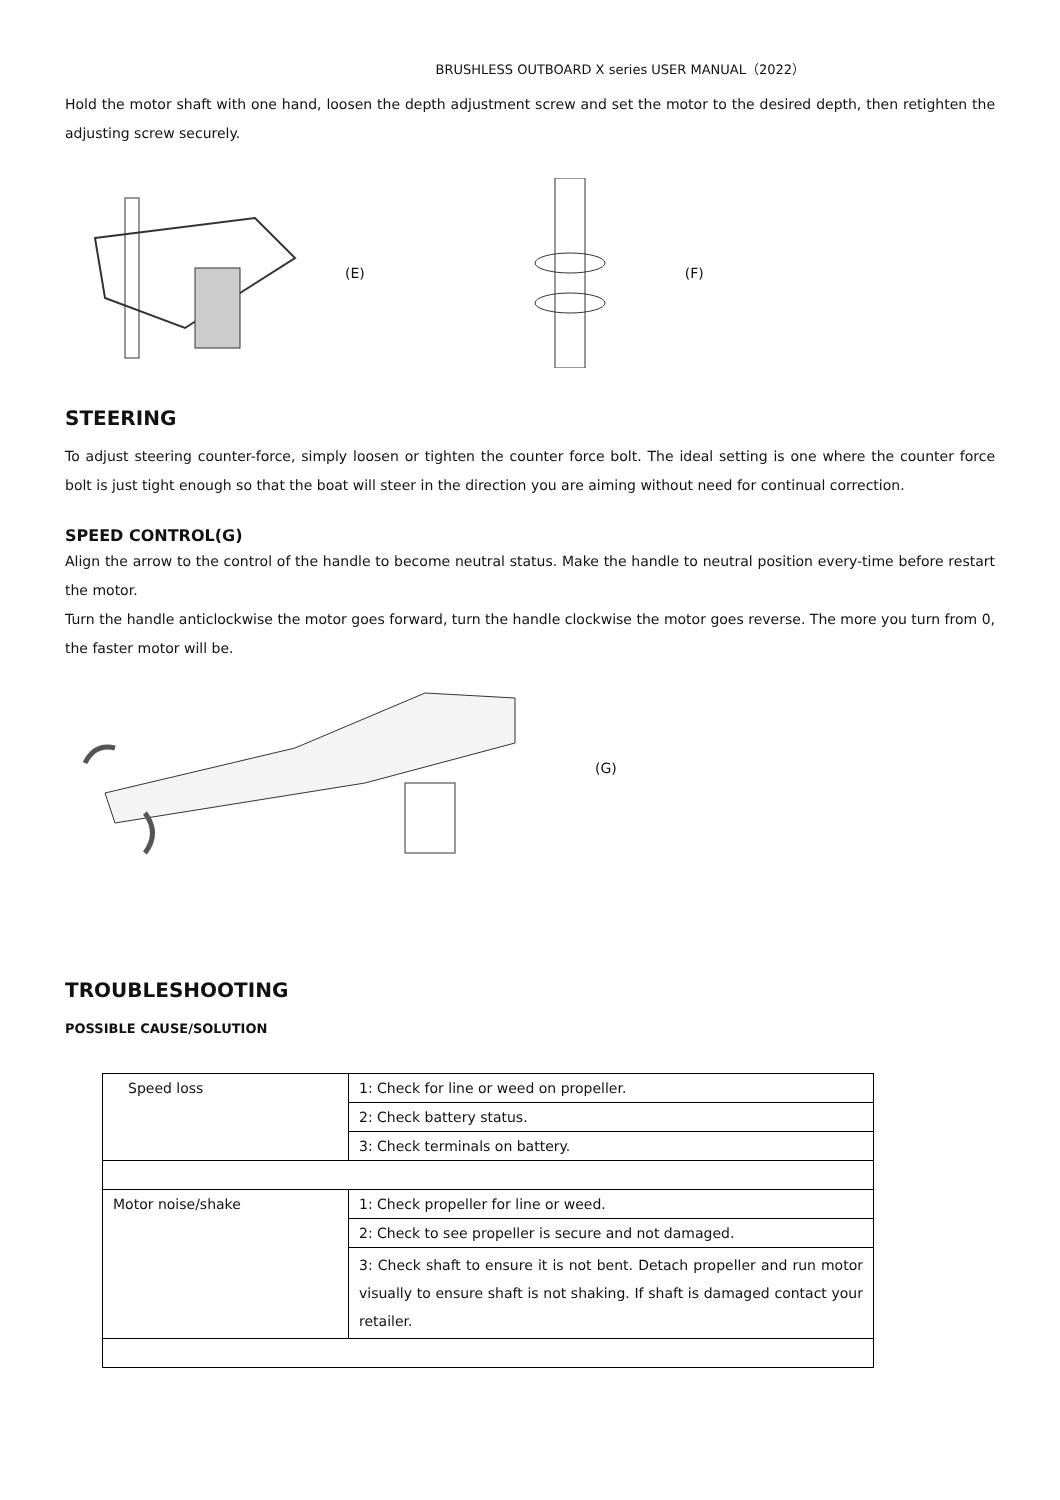BRUSHLESS OUTBOARD X series USER MANUAL（2022）
Hold the motor shaft with one hand, loosen the depth adjustment screw and set the motor to the desired depth, then retighten the adjusting screw securely.
(E) (F)
STEERING
To adjust steering counter-force, simply loosen or tighten the counter force bolt. The ideal setting is one where the counter force bolt is just tight enough so that the boat will steer in the direction you are aiming without need for continual correction.
SPEED CONTROL(G)
Align the arrow to the control of the handle to become neutral status. Make the handle to neutral position every-time before restart the motor.
Turn the handle anticlockwise the motor goes forward, turn the handle clockwise the motor goes reverse. The more you turn from 0, the faster motor will be.
(G)
TROUBLESHOOTING
POSSIBLE CAUSE/SOLUTION
| Speed loss | 1: Check for line or weed on propeller. |
| | 2: Check battery status. |
| | 3: Check terminals on battery. |
| Motor noise/shake | 1: Check propeller for line or weed. |
| | 2: Check to see propeller is secure and not damaged. |
| | 3: Check shaft to ensure it is not bent. Detach propeller and run motor visually to ensure shaft is not shaking. If shaft is damaged contact your retailer. |